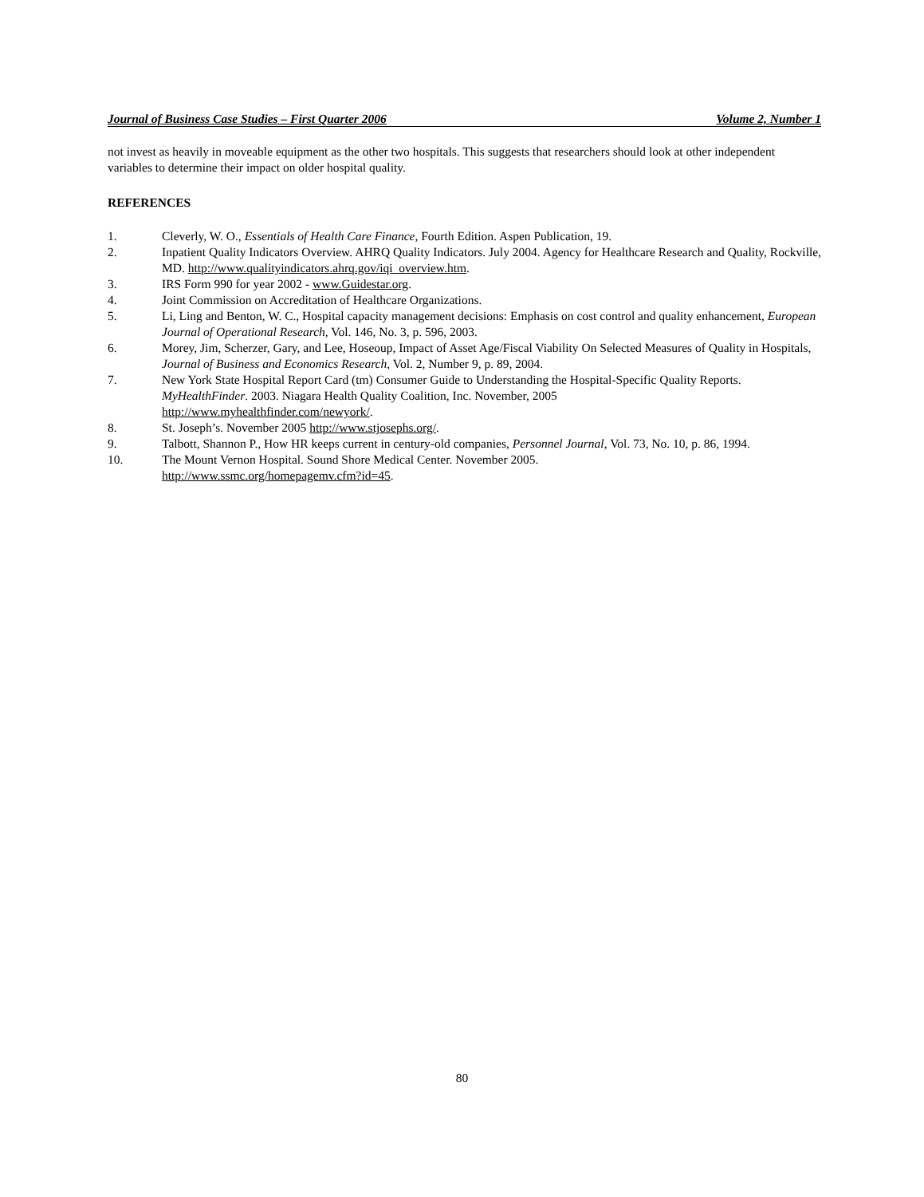Journal of Business Case Studies – First Quarter 2006 Volume 2, Number 1
not invest as heavily in moveable equipment as the other two hospitals. This suggests that researchers should look at other independent variables to determine their impact on older hospital quality.
REFERENCES
1. Cleverly, W. O., Essentials of Health Care Finance, Fourth Edition. Aspen Publication, 19.
2. Inpatient Quality Indicators Overview. AHRQ Quality Indicators. July 2004. Agency for Healthcare Research and Quality, Rockville, MD. http://www.qualityindicators.ahrq.gov/iqi_overview.htm.
3. IRS Form 990 for year 2002 - www.Guidestar.org.
4. Joint Commission on Accreditation of Healthcare Organizations.
5. Li, Ling and Benton, W. C., Hospital capacity management decisions: Emphasis on cost control and quality enhancement, European Journal of Operational Research, Vol. 146, No. 3, p. 596, 2003.
6. Morey, Jim, Scherzer, Gary, and Lee, Hoseoup, Impact of Asset Age/Fiscal Viability On Selected Measures of Quality in Hospitals, Journal of Business and Economics Research, Vol. 2, Number 9, p. 89, 2004.
7. New York State Hospital Report Card (tm) Consumer Guide to Understanding the Hospital-Specific Quality Reports. MyHealthFinder. 2003. Niagara Health Quality Coalition, Inc. November, 2005
http://www.myhealthfinder.com/newyork/.
8. St. Joseph’s. November 2005 http://www.stjosephs.org/.
9. Talbott, Shannon P., How HR keeps current in century-old companies, Personnel Journal, Vol. 73, No. 10, p. 86, 1994.
10. The Mount Vernon Hospital. Sound Shore Medical Center. November 2005.
http://www.ssmc.org/homepagemv.cfm?id=45.
80